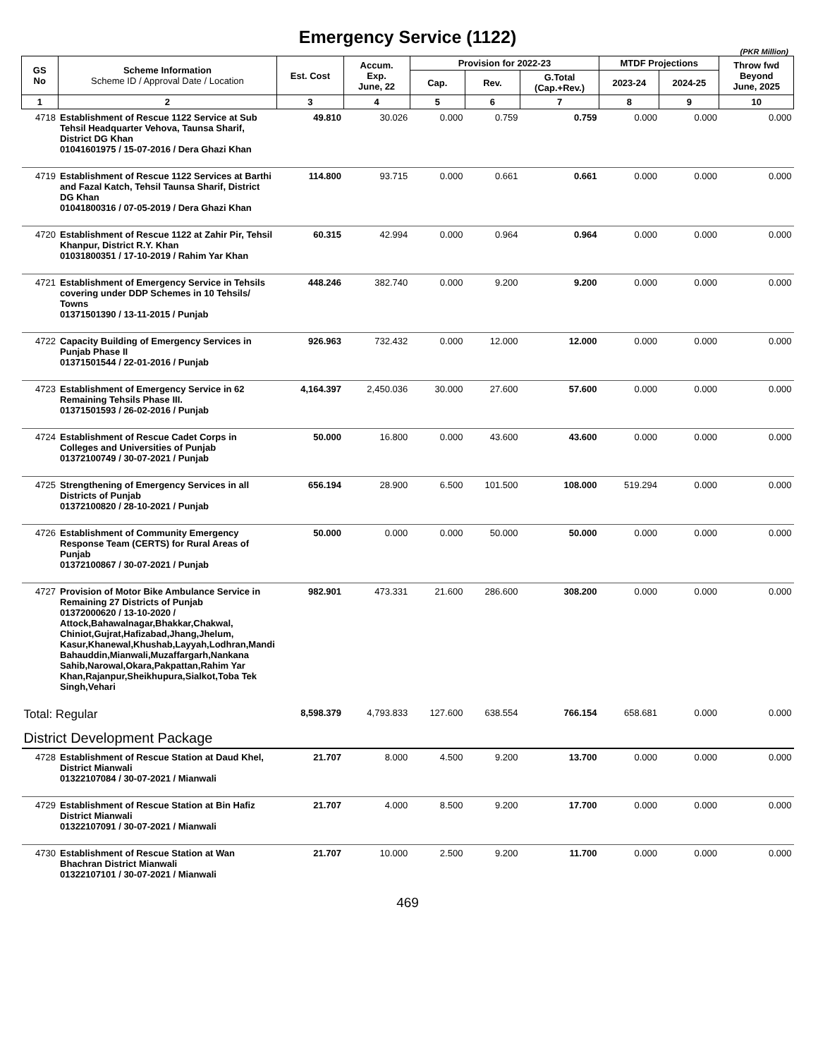Emergency Service (1122)
(PKR Million)
| GS No | Scheme Information Scheme ID / Approval Date / Location | Est. Cost | Accum. Exp. June, 22 | Provision for 2022-23 | | | MTDF Projections | | Throw fwd Beyond June, 2025 |
| --- | --- | --- | --- | --- | --- | --- | --- | --- | --- |
| | | | | Cap. | Rev. | G.Total (Cap.+Rev.) | 2023-24 | 2024-25 | |
| 1 | 2 | 3 | 4 | 5 | 6 | 7 | 8 | 9 | 10 |
| 4718 | Establishment of Rescue 1122 Service at Sub Tehsil Headquarter Vehova, Taunsa Sharif, District DG Khan 01041601975 / 15-07-2016 / Dera Ghazi Khan | 49.810 | 30.026 | 0.000 | 0.759 | 0.759 | 0.000 | 0.000 | 0.000 |
| 4719 | Establishment of Rescue 1122 Services at Barthi and Fazal Katch, Tehsil Taunsa Sharif, District DG Khan 01041800316 / 07-05-2019 / Dera Ghazi Khan | 114.800 | 93.715 | 0.000 | 0.661 | 0.661 | 0.000 | 0.000 | 0.000 |
| 4720 | Establishment of Rescue 1122 at Zahir Pir, Tehsil Khanpur, District R.Y. Khan 01031800351 / 17-10-2019 / Rahim Yar Khan | 60.315 | 42.994 | 0.000 | 0.964 | 0.964 | 0.000 | 0.000 | 0.000 |
| 4721 | Establishment of Emergency Service in Tehsils covering under DDP Schemes in 10 Tehsils/ Towns 01371501390 / 13-11-2015 / Punjab | 448.246 | 382.740 | 0.000 | 9.200 | 9.200 | 0.000 | 0.000 | 0.000 |
| 4722 | Capacity Building of Emergency Services in Punjab Phase II 01371501544 / 22-01-2016 / Punjab | 926.963 | 732.432 | 0.000 | 12.000 | 12.000 | 0.000 | 0.000 | 0.000 |
| 4723 | Establishment of Emergency Service in 62 Remaining Tehsils Phase III. 01371501593 / 26-02-2016 / Punjab | 4,164.397 | 2,450.036 | 30.000 | 27.600 | 57.600 | 0.000 | 0.000 | 0.000 |
| 4724 | Establishment of Rescue Cadet Corps in Colleges and Universities of Punjab 01372100749 / 30-07-2021 / Punjab | 50.000 | 16.800 | 0.000 | 43.600 | 43.600 | 0.000 | 0.000 | 0.000 |
| 4725 | Strengthening of Emergency Services in all Districts of Punjab 01372100820 / 28-10-2021 / Punjab | 656.194 | 28.900 | 6.500 | 101.500 | 108.000 | 519.294 | 0.000 | 0.000 |
| 4726 | Establishment of Community Emergency Response Team (CERTS) for Rural Areas of Punjab 01372100867 / 30-07-2021 / Punjab | 50.000 | 0.000 | 0.000 | 50.000 | 50.000 | 0.000 | 0.000 | 0.000 |
| 4727 | Provision of Motor Bike Ambulance Service in Remaining 27 Districts of Punjab 01372000620 / 13-10-2020 / Attock,Bahawalnagar,Bhakkar,Chakwal, Chiniot,Gujrat,Hafizabad,Jhang,Jhelum, Kasur,Khanewal,Khushab,Layyah,Lodhran,Mandi Bahauddin,Mianwali,Muzaffargarh,Nankana Sahib,Narowal,Okara,Pakpattan,Rahim Yar Khan,Rajanpur,Sheikhupura,Sialkot,Toba Tek Singh,Vehari | 982.901 | 473.331 | 21.600 | 286.600 | 308.200 | 0.000 | 0.000 | 0.000 |
| Total: Regular | | 8,598.379 | 4,793.833 | 127.600 | 638.554 | 766.154 | 658.681 | 0.000 | 0.000 |
| District Development Package | | | | | | | | | |
| 4728 | Establishment of Rescue Station at Daud Khel, District Mianwali 01322107084 / 30-07-2021 / Mianwali | 21.707 | 8.000 | 4.500 | 9.200 | 13.700 | 0.000 | 0.000 | 0.000 |
| 4729 | Establishment of Rescue Station at Bin Hafiz District Mianwali 01322107091 / 30-07-2021 / Mianwali | 21.707 | 4.000 | 8.500 | 9.200 | 17.700 | 0.000 | 0.000 | 0.000 |
| 4730 | Establishment of Rescue Station at Wan Bhachran District Mianwali 01322107101 / 30-07-2021 / Mianwali | 21.707 | 10.000 | 2.500 | 9.200 | 11.700 | 0.000 | 0.000 | 0.000 |
469